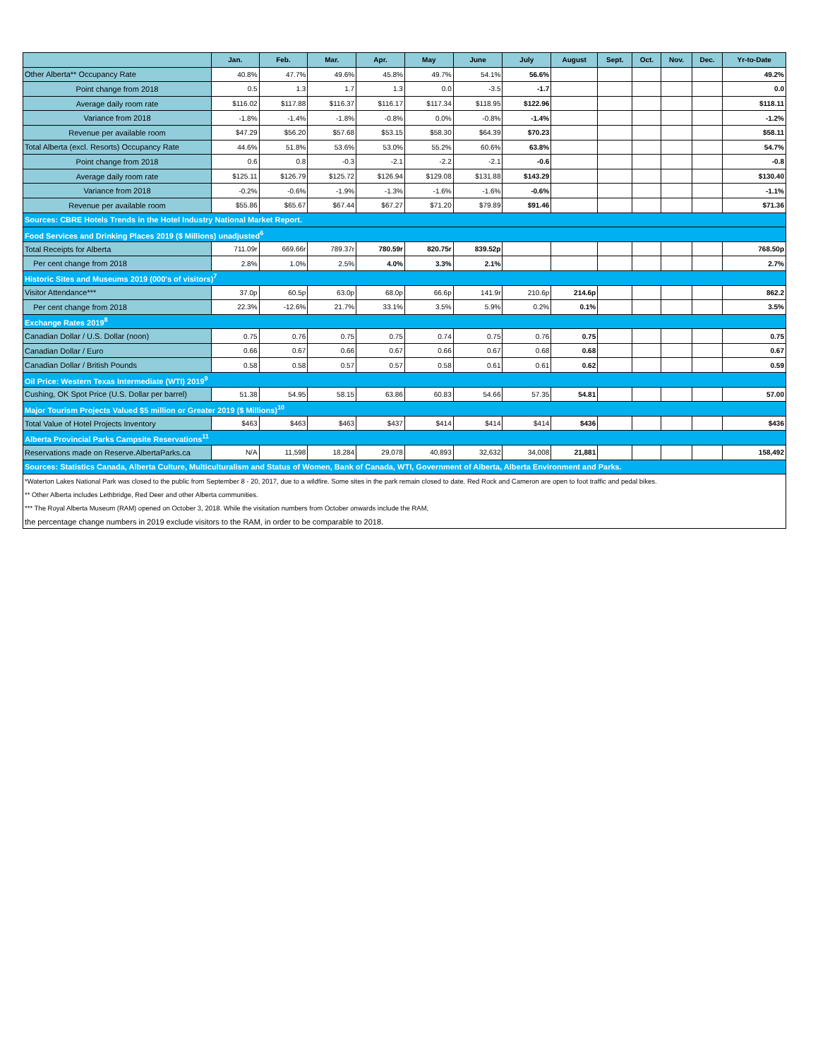| | Jan. | Feb. | Mar. | Apr. | May | June | July | August | Sept. | Oct. | Nov. | Dec. | Yr-to-Date |
| --- | --- | --- | --- | --- | --- | --- | --- | --- | --- | --- | --- | --- | --- |
| Other Alberta** Occupancy Rate | 40.8% | 47.7% | 49.6% | 45.8% | 49.7% | 54.1% | 56.6% | | | | | | 49.2% |
| Point change from 2018 | 0.5 | 1.3 | 1.7 | 1.3 | 0.0 | -3.5 | -1.7 | | | | | | 0.0 |
| Average daily room rate | $116.02 | $117.88 | $116.37 | $116.17 | $117.34 | $118.95 | $122.96 | | | | | | $118.11 |
| Variance from 2018 | -1.8% | -1.4% | -1.8% | -0.8% | 0.0% | -0.8% | -1.4% | | | | | | -1.2% |
| Revenue per available room | $47.29 | $56.20 | $57.68 | $53.15 | $58.30 | $64.39 | $70.23 | | | | | | $58.11 |
| Total Alberta (excl. Resorts) Occupancy Rate | 44.6% | 51.8% | 53.6% | 53.0% | 55.2% | 60.6% | 63.8% | | | | | | 54.7% |
| Point change from 2018 | 0.6 | 0.8 | -0.3 | -2.1 | -2.2 | -2.1 | -0.6 | | | | | | -0.8 |
| Average daily room rate | $125.11 | $126.79 | $125.72 | $126.94 | $129.08 | $131.88 | $143.29 | | | | | | $130.40 |
| Variance from 2018 | -0.2% | -0.6% | -1.9% | -1.3% | -1.6% | -1.6% | -0.6% | | | | | | -1.1% |
| Revenue per available room | $55.86 | $65.67 | $67.44 | $67.27 | $71.20 | $79.89 | $91.46 | | | | | | $71.36 |
| Sources: CBRE Hotels Trends in the Hotel Industry National Market Report. | | | | | | | | | | | | | |
| Food Services and Drinking Places 2019 ($ Millions) unadjusted<sup>6</sup> | | | | | | | | | | | | | |
| Total Receipts for Alberta | 711.09r | 669.66r | 789.37r | 780.59r | 820.75r | 839.52p | | | | | | | 768.50p |
| Per cent change from 2018 | 2.8% | 1.0% | 2.5% | 4.0% | 3.3% | 2.1% | | | | | | | 2.7% |
| Historic Sites and Museums 2019 (000's of visitors)<sup>7</sup> | | | | | | | | | | | | | |
| Visitor Attendance*** | 37.0p | 60.5p | 63.0p | 68.0p | 66.6p | 141.9r | 210.6p | 214.6p | | | | | 862.2 |
| Per cent change from 2018 | 22.3% | -12.6% | 21.7% | 33.1% | 3.5% | 5.9% | 0.2% | 0.1% | | | | | 3.5% |
| Exchange Rates 2019<sup>8</sup> | | | | | | | | | | | | | |
| Canadian Dollar / U.S. Dollar (noon) | 0.75 | 0.76 | 0.75 | 0.75 | 0.74 | 0.75 | 0.76 | 0.75 | | | | | 0.75 |
| Canadian Dollar / Euro | 0.66 | 0.67 | 0.66 | 0.67 | 0.66 | 0.67 | 0.68 | 0.68 | | | | | 0.67 |
| Canadian Dollar / British Pounds | 0.58 | 0.58 | 0.57 | 0.57 | 0.58 | 0.61 | 0.61 | 0.62 | | | | | 0.59 |
| Oil Price: Western Texas Intermediate (WTI) 2019<sup>9</sup> | | | | | | | | | | | | | |
| Cushing, OK Spot Price (U.S. Dollar per barrel) | 51.38 | 54.95 | 58.15 | 63.86 | 60.83 | 54.66 | 57.35 | 54.81 | | | | | 57.00 |
| Major Tourism Projects Valued $5 million or Greater 2019 ($ Millions)<sup>10</sup> | | | | | | | | | | | | | |
| Total Value of Hotel Projects Inventory | $463 | $463 | $463 | $437 | $414 | $414 | $414 | $436 | | | | | $436 |
| Alberta Provincial Parks Campsite Reservations<sup>11</sup> | | | | | | | | | | | | | |
| Reservations made on Reserve.AlbertaParks.ca | N/A | 11,598 | 18,284 | 29,078 | 40,893 | 32,632 | 34,008 | 21,881 | | | | | 158,492 |
| Sources: Statistics Canada, Alberta Culture, Multiculturalism and Status of Women, Bank of Canada, WTI, Government of Alberta, Alberta Environment and Parks. | | | | | | | | | | | | | |
| *Waterton Lakes National Park was closed to the public from September 8 - 20, 2017, due to a wildfire. Some sites in the park remain closed to date. Red Rock and Cameron are open to foot traffic and pedal bikes. | | | | | | | | | | | | | |
| ** Other Alberta includes Lethbridge, Red Deer and other Alberta communities. | | | | | | | | | | | | | |
| *** The Royal Alberta Museum (RAM) opened on October 3, 2018. While the visitation numbers from October onwards include the RAM, | | | | | | | | | | | | | |
| the percentage change numbers in 2019 exclude visitors to the RAM, in order to be comparable to 2018. | | | | | | | | | | | | | |